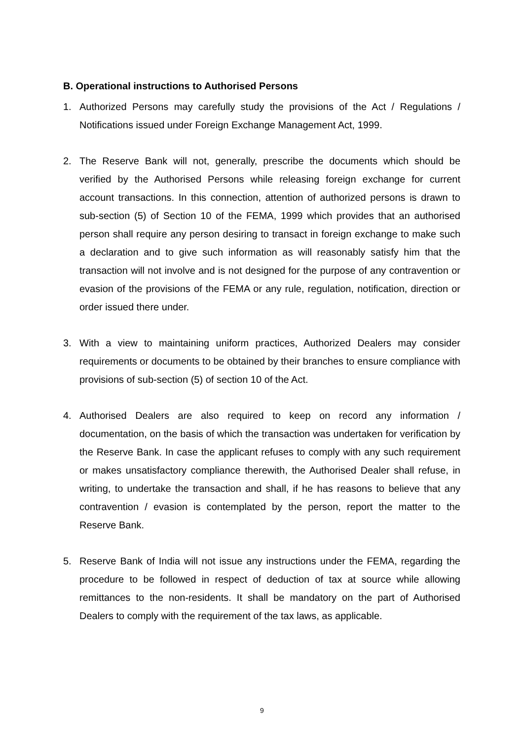B. Operational instructions to Authorised Persons
1. Authorized Persons may carefully study the provisions of the Act / Regulations / Notifications issued under Foreign Exchange Management Act, 1999.
2. The Reserve Bank will not, generally, prescribe the documents which should be verified by the Authorised Persons while releasing foreign exchange for current account transactions. In this connection, attention of authorized persons is drawn to sub-section (5) of Section 10 of the FEMA, 1999 which provides that an authorised person shall require any person desiring to transact in foreign exchange to make such a declaration and to give such information as will reasonably satisfy him that the transaction will not involve and is not designed for the purpose of any contravention or evasion of the provisions of the FEMA or any rule, regulation, notification, direction or order issued there under.
3. With a view to maintaining uniform practices, Authorized Dealers may consider requirements or documents to be obtained by their branches to ensure compliance with provisions of sub-section (5) of section 10 of the Act.
4. Authorised Dealers are also required to keep on record any information / documentation, on the basis of which the transaction was undertaken for verification by the Reserve Bank. In case the applicant refuses to comply with any such requirement or makes unsatisfactory compliance therewith, the Authorised Dealer shall refuse, in writing, to undertake the transaction and shall, if he has reasons to believe that any contravention / evasion is contemplated by the person, report the matter to the Reserve Bank.
5. Reserve Bank of India will not issue any instructions under the FEMA, regarding the procedure to be followed in respect of deduction of tax at source while allowing remittances to the non-residents. It shall be mandatory on the part of Authorised Dealers to comply with the requirement of the tax laws, as applicable.
9